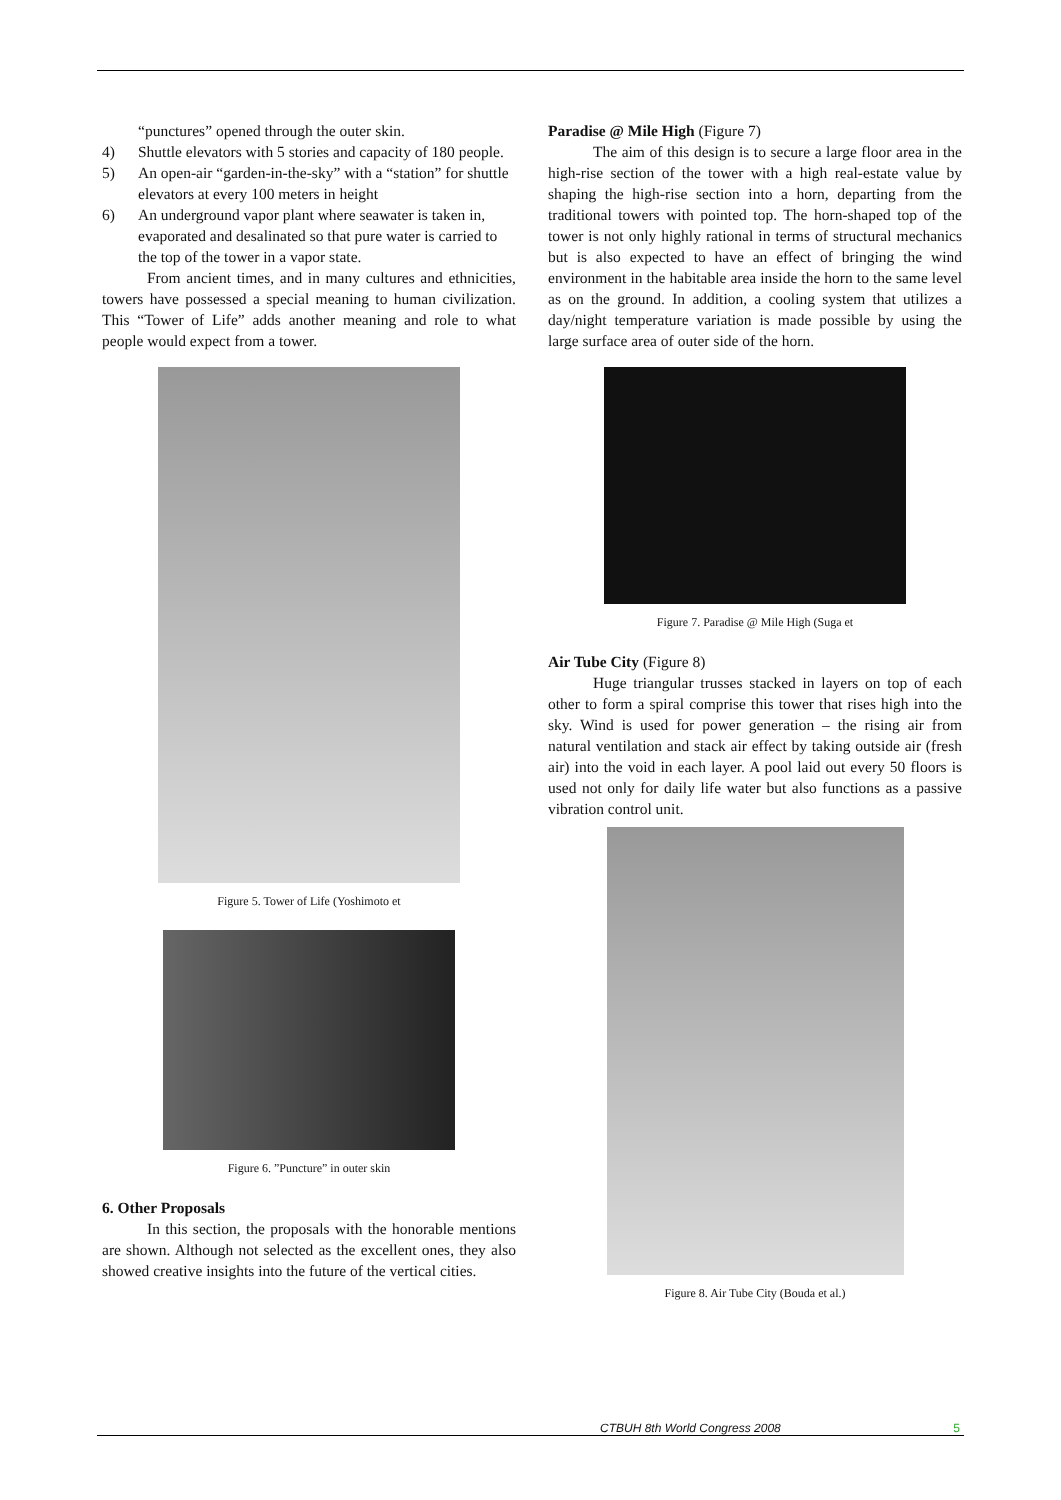“punctures” opened through the outer skin.
4) Shuttle elevators with 5 stories and capacity of 180 people.
5) An open-air “garden-in-the-sky” with a “station” for shuttle elevators at every 100 meters in height
6) An underground vapor plant where seawater is taken in, evaporated and desalinated so that pure water is carried to the top of the tower in a vapor state.
From ancient times, and in many cultures and ethnicities, towers have possessed a special meaning to human civilization. This “Tower of Life” adds another meaning and role to what people would expect from a tower.
Figure 5. Tower of Life (Yoshimoto et
Figure 6. ”Puncture” in outer skin
6. Other Proposals
In this section, the proposals with the honorable mentions are shown. Although not selected as the excellent ones, they also showed creative insights into the future of the vertical cities.
Paradise @ Mile High (Figure 7)
The aim of this design is to secure a large floor area in the high-rise section of the tower with a high real-estate value by shaping the high-rise section into a horn, departing from the traditional towers with pointed top. The horn-shaped top of the tower is not only highly rational in terms of structural mechanics but is also expected to have an effect of bringing the wind environment in the habitable area inside the horn to the same level as on the ground. In addition, a cooling system that utilizes a day/night temperature variation is made possible by using the large surface area of outer side of the horn.
Figure 7. Paradise @ Mile High (Suga et
Air Tube City (Figure 8)
Huge triangular trusses stacked in layers on top of each other to form a spiral comprise this tower that rises high into the sky. Wind is used for power generation – the rising air from natural ventilation and stack air effect by taking outside air (fresh air) into the void in each layer. A pool laid out every 50 floors is used not only for daily life water but also functions as a passive vibration control unit.
Figure 8. Air Tube City (Bouda et al.)
CTBUH 8th World Congress 2008 5